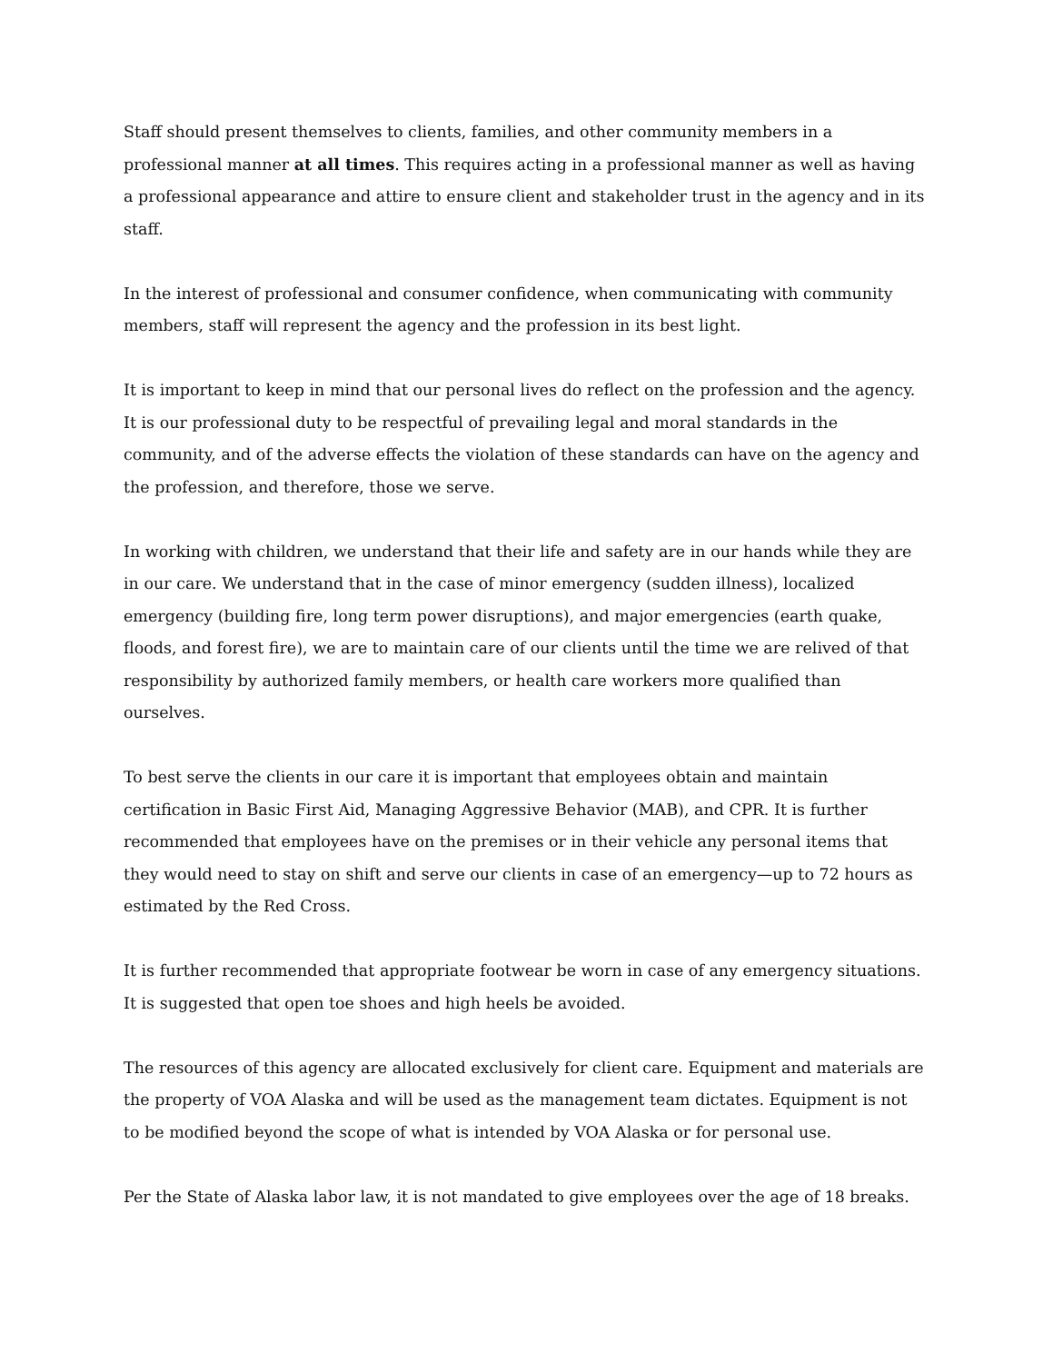Staff should present themselves to clients, families, and other community members in a professional manner at all times. This requires acting in a professional manner as well as having a professional appearance and attire to ensure client and stakeholder trust in the agency and in its staff.
In the interest of professional and consumer confidence, when communicating with community members, staff will represent the agency and the profession in its best light.
It is important to keep in mind that our personal lives do reflect on the profession and the agency. It is our professional duty to be respectful of prevailing legal and moral standards in the community, and of the adverse effects the violation of these standards can have on the agency and the profession, and therefore, those we serve.
In working with children, we understand that their life and safety are in our hands while they are in our care. We understand that in the case of minor emergency (sudden illness), localized emergency (building fire, long term power disruptions), and major emergencies (earth quake, floods, and forest fire), we are to maintain care of our clients until the time we are relived of that responsibility by authorized family members, or health care workers more qualified than ourselves.
To best serve the clients in our care it is important that employees obtain and maintain certification in Basic First Aid, Managing Aggressive Behavior (MAB), and CPR. It is further recommended that employees have on the premises or in their vehicle any personal items that they would need to stay on shift and serve our clients in case of an emergency—up to 72 hours as estimated by the Red Cross.
It is further recommended that appropriate footwear be worn in case of any emergency situations. It is suggested that open toe shoes and high heels be avoided.
The resources of this agency are allocated exclusively for client care. Equipment and materials are the property of VOA Alaska and will be used as the management team dictates. Equipment is not to be modified beyond the scope of what is intended by VOA Alaska or for personal use.
Per the State of Alaska labor law, it is not mandated to give employees over the age of 18 breaks.